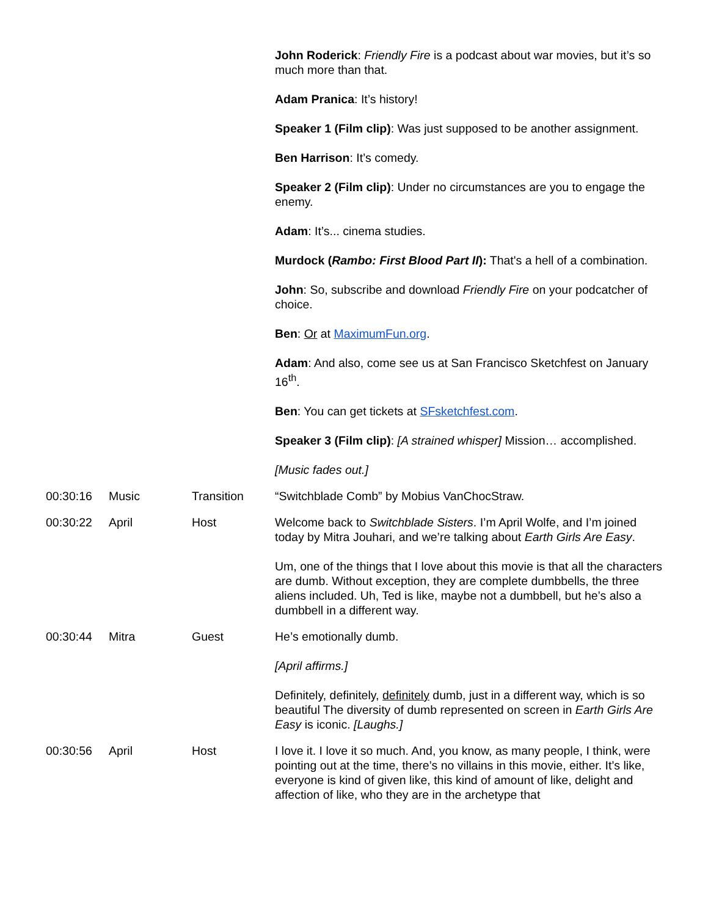| | | | John Roderick : Friendly Fire is a podcast about war movies, but it’s so much more than that. Adam Pranica : It’s history! Speaker 1 (Film clip) : Was just supposed to be another assignment. Ben Harrison : It’s comedy. Speaker 2 (Film clip) : Under no circumstances are you to engage the enemy. Adam : It’s... cinema studies. Murdock ( Rambo: First Blood Part II ): That's a hell of a combination. John : So, subscribe and download Friendly Fire on your podcatcher of choice. Ben : Or at MaximumFun.org . Adam : And also, come see us at San Francisco Sketchfest on January 16<sup>th</sup>. Ben : You can get tickets at SFsketchfest.com . Speaker 3 (Film clip) : [A strained whisper] Mission… accomplished. [Music fades out.] |
| 00:30:16 | Music | Transition | “Switchblade Comb” by Mobius VanChocStraw. |
| 00:30:22 | April | Host | Welcome back to Switchblade Sisters . I’m April Wolfe, and I’m joined today by Mitra Jouhari, and we’re talking about Earth Girls Are Easy . Um, one of the things that I love about this movie is that all the characters are dumb. Without exception, they are complete dumbbells, the three aliens included. Uh, Ted is like, maybe not a dumbbell, but he’s also a dumbbell in a different way. |
| 00:30:44 | Mitra | Guest | He’s emotionally dumb. [April affirms.] Definitely, definitely, definitely dumb, just in a different way, which is so beautiful The diversity of dumb represented on screen in Earth Girls Are Easy is iconic. [Laughs.] |
| 00:30:56 | April | Host | I love it. I love it so much. And, you know, as many people, I think, were pointing out at the time, there’s no villains in this movie, either. It’s like, everyone is kind of given like, this kind of amount of like, delight and affection of like, who they are in the archetype that |